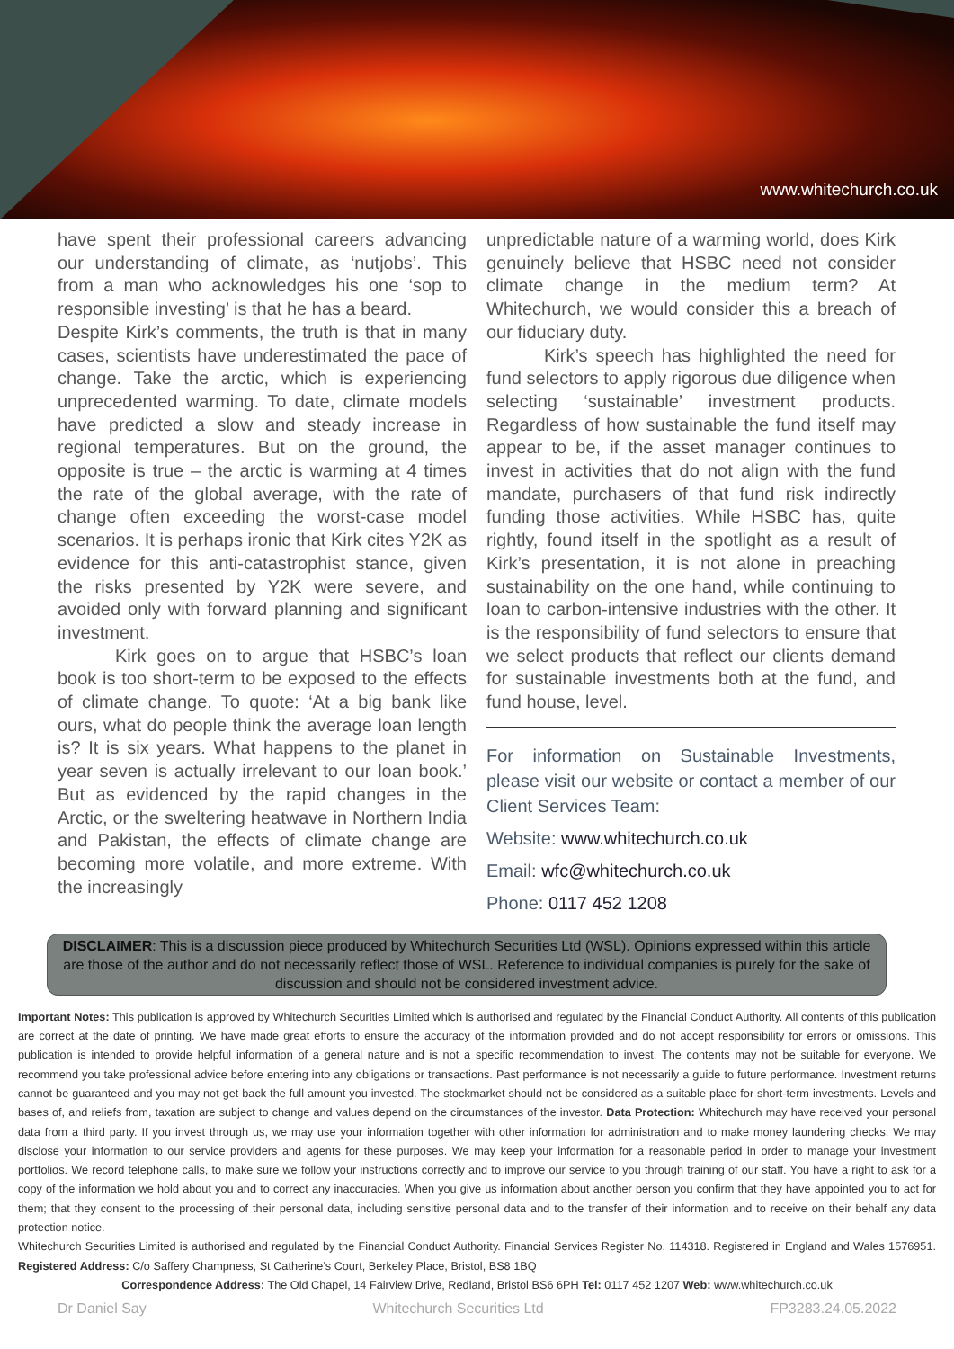www.whitechurch.co.uk
have spent their professional careers advancing our understanding of climate, as ‘nutjobs’. This from a man who acknowledges his one ‘sop to responsible investing’ is that he has a beard.
Despite Kirk’s comments, the truth is that in many cases, scientists have underestimated the pace of change. Take the arctic, which is experiencing unprecedented warming. To date, climate models have predicted a slow and steady increase in regional temperatures. But on the ground, the opposite is true – the arctic is warming at 4 times the rate of the global average, with the rate of change often exceeding the worst-case model scenarios. It is perhaps ironic that Kirk cites Y2K as evidence for this anti-catastrophist stance, given the risks presented by Y2K were severe, and avoided only with forward planning and significant investment.
Kirk goes on to argue that HSBC’s loan book is too short-term to be exposed to the effects of climate change. To quote: ‘At a big bank like ours, what do people think the average loan length is? It is six years. What happens to the planet in year seven is actually irrelevant to our loan book.’ But as evidenced by the rapid changes in the Arctic, or the sweltering heatwave in Northern India and Pakistan, the effects of climate change are becoming more volatile, and more extreme. With the increasingly
unpredictable nature of a warming world, does Kirk genuinely believe that HSBC need not consider climate change in the medium term? At Whitechurch, we would consider this a breach of our fiduciary duty.
Kirk’s speech has highlighted the need for fund selectors to apply rigorous due diligence when selecting ‘sustainable’ investment products. Regardless of how sustainable the fund itself may appear to be, if the asset manager continues to invest in activities that do not align with the fund mandate, purchasers of that fund risk indirectly funding those activities. While HSBC has, quite rightly, found itself in the spotlight as a result of Kirk’s presentation, it is not alone in preaching sustainability on the one hand, while continuing to loan to carbon-intensive industries with the other. It is the responsibility of fund selectors to ensure that we select products that reflect our clients demand for sustainable investments both at the fund, and fund house, level.
For information on Sustainable Investments, please visit our website or contact a member of our Client Services Team:
Website: www.whitechurch.co.uk
Email: wfc@whitechurch.co.uk
Phone: 0117 452 1208
DISCLAIMER: This is a discussion piece produced by Whitechurch Securities Ltd (WSL). Opinions expressed within this article are those of the author and do not necessarily reflect those of WSL. Reference to individual companies is purely for the sake of discussion and should not be considered investment advice.
Important Notes: This publication is approved by Whitechurch Securities Limited which is authorised and regulated by the Financial Conduct Authority. All contents of this publication are correct at the date of printing. We have made great efforts to ensure the accuracy of the information provided and do not accept responsibility for errors or omissions. This publication is intended to provide helpful information of a general nature and is not a specific recommendation to invest. The contents may not be suitable for everyone. We recommend you take professional advice before entering into any obligations or transactions. Past performance is not necessarily a guide to future performance. Investment returns cannot be guaranteed and you may not get back the full amount you invested. The stockmarket should not be considered as a suitable place for short-term investments. Levels and bases of, and reliefs from, taxation are subject to change and values depend on the circumstances of the investor. Data Protection: Whitechurch may have received your personal data from a third party. If you invest through us, we may use your information together with other information for administration and to make money laundering checks. We may disclose your information to our service providers and agents for these purposes. We may keep your information for a reasonable period in order to manage your investment portfolios. We record telephone calls, to make sure we follow your instructions correctly and to improve our service to you through training of our staff. You have a right to ask for a copy of the information we hold about you and to correct any inaccuracies. When you give us information about another person you confirm that they have appointed you to act for them; that they consent to the processing of their personal data, including sensitive personal data and to the transfer of their information and to receive on their behalf any data protection notice.
Whitechurch Securities Limited is authorised and regulated by the Financial Conduct Authority. Financial Services Register No. 114318. Registered in England and Wales 1576951. Registered Address: C/o Saffery Champness, St Catherine’s Court, Berkeley Place, Bristol, BS8 1BQ
Correspondence Address: The Old Chapel, 14 Fairview Drive, Redland, Bristol BS6 6PH Tel: 0117 452 1207 Web: www.whitechurch.co.uk
Dr Daniel Say Whitechurch Securities Ltd FP3283.24.05.2022